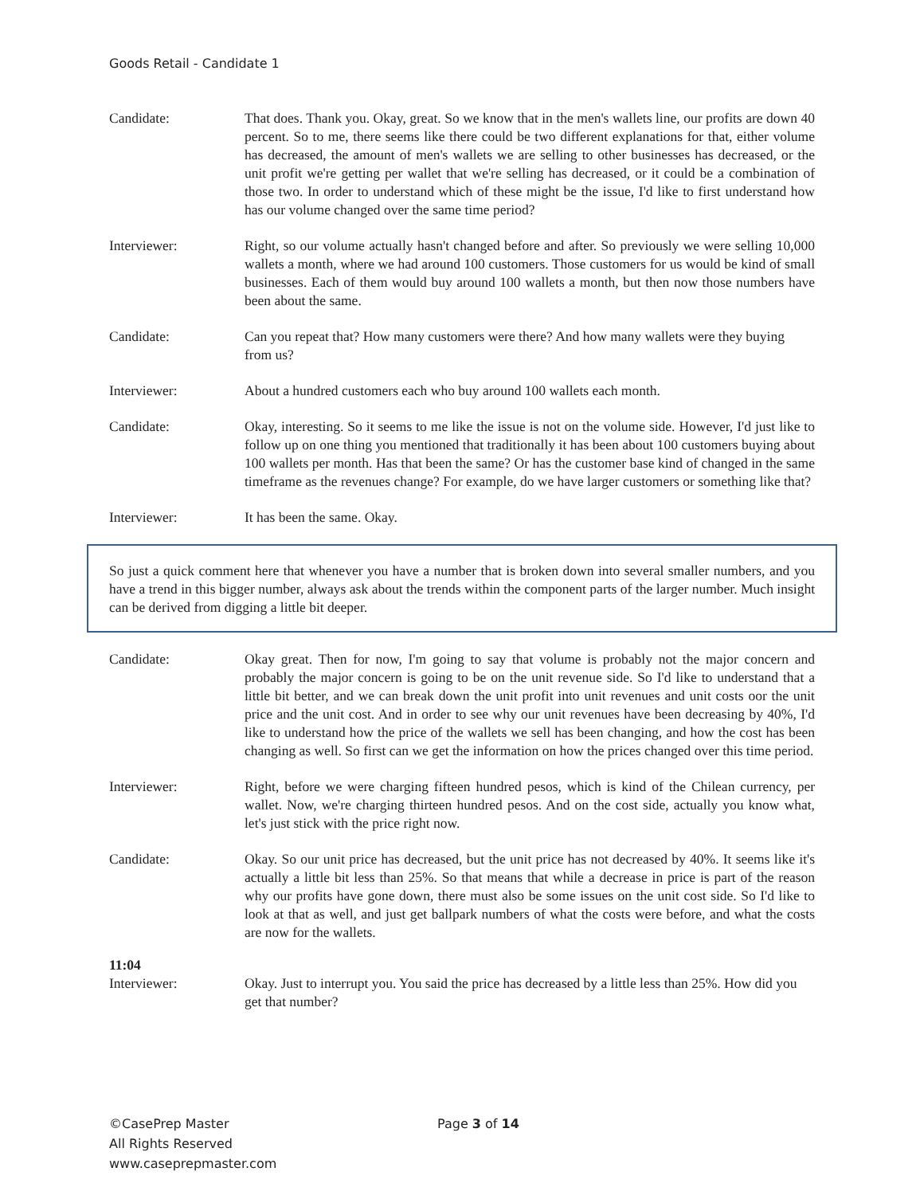Goods Retail - Candidate 1
Candidate: That does. Thank you. Okay, great. So we know that in the men's wallets line, our profits are down 40 percent. So to me, there seems like there could be two different explanations for that, either volume has decreased, the amount of men's wallets we are selling to other businesses has decreased, or the unit profit we're getting per wallet that we're selling has decreased, or it could be a combination of those two. In order to understand which of these might be the issue, I'd like to first understand how has our volume changed over the same time period?
Interviewer: Right, so our volume actually hasn't changed before and after. So previously we were selling 10,000 wallets a month, where we had around 100 customers. Those customers for us would be kind of small businesses. Each of them would buy around 100 wallets a month, but then now those numbers have been about the same.
Candidate: Can you repeat that? How many customers were there? And how many wallets were they buying from us?
Interviewer: About a hundred customers each who buy around 100 wallets each month.
Candidate: Okay, interesting. So it seems to me like the issue is not on the volume side. However, I'd just like to follow up on one thing you mentioned that traditionally it has been about 100 customers buying about 100 wallets per month. Has that been the same? Or has the customer base kind of changed in the same timeframe as the revenues change? For example, do we have larger customers or something like that?
Interviewer: It has been the same. Okay.
So just a quick comment here that whenever you have a number that is broken down into several smaller numbers, and you have a trend in this bigger number, always ask about the trends within the component parts of the larger number. Much insight can be derived from digging a little bit deeper.
Candidate: Okay great. Then for now, I'm going to say that volume is probably not the major concern and probably the major concern is going to be on the unit revenue side. So I'd like to understand that a little bit better, and we can break down the unit profit into unit revenues and unit costs oor the unit price and the unit cost. And in order to see why our unit revenues have been decreasing by 40%, I'd like to understand how the price of the wallets we sell has been changing, and how the cost has been changing as well. So first can we get the information on how the prices changed over this time period.
Interviewer: Right, before we were charging fifteen hundred pesos, which is kind of the Chilean currency, per wallet. Now, we're charging thirteen hundred pesos. And on the cost side, actually you know what, let's just stick with the price right now.
Candidate: Okay. So our unit price has decreased, but the unit price has not decreased by 40%. It seems like it's actually a little bit less than 25%. So that means that while a decrease in price is part of the reason why our profits have gone down, there must also be some issues on the unit cost side. So I'd like to look at that as well, and just get ballpark numbers of what the costs were before, and what the costs are now for the wallets.
11:04
Interviewer: Okay. Just to interrupt you. You said the price has decreased by a little less than 25%. How did you get that number?
©CasePrep Master
All Rights Reserved
www.caseprepmaster.com
Page 3 of 14